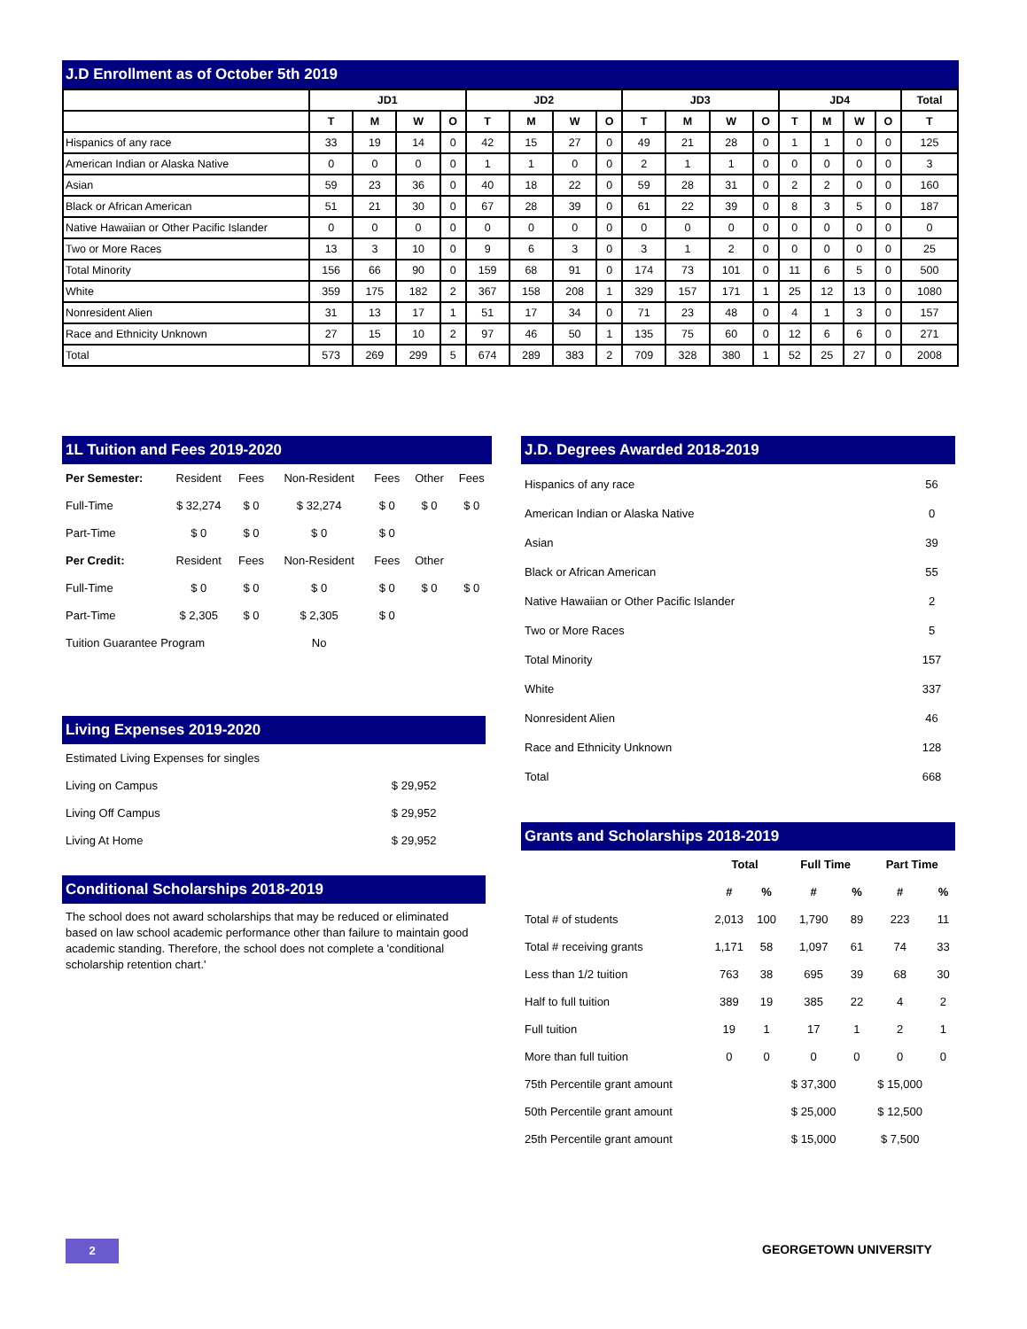J.D Enrollment as of October 5th 2019
| | JD1 | | | | JD2 | | | | JD3 | | | | JD4 | | | | Total |
| --- | --- | --- | --- | --- | --- | --- | --- | --- | --- | --- | --- | --- | --- | --- | --- | --- | --- |
| | T | M | W | O | T | M | W | O | T | M | W | O | T | M | W | O | T |
| Hispanics of any race | 33 | 19 | 14 | 0 | 42 | 15 | 27 | 0 | 49 | 21 | 28 | 0 | 1 | 1 | 0 | 0 | 125 |
| American Indian or Alaska Native | 0 | 0 | 0 | 0 | 1 | 1 | 0 | 0 | 2 | 1 | 1 | 0 | 0 | 0 | 0 | 0 | 3 |
| Asian | 59 | 23 | 36 | 0 | 40 | 18 | 22 | 0 | 59 | 28 | 31 | 0 | 2 | 2 | 0 | 0 | 160 |
| Black or African American | 51 | 21 | 30 | 0 | 67 | 28 | 39 | 0 | 61 | 22 | 39 | 0 | 8 | 3 | 5 | 0 | 187 |
| Native Hawaiian or Other Pacific Islander | 0 | 0 | 0 | 0 | 0 | 0 | 0 | 0 | 0 | 0 | 0 | 0 | 0 | 0 | 0 | 0 | 0 |
| Two or More Races | 13 | 3 | 10 | 0 | 9 | 6 | 3 | 0 | 3 | 1 | 2 | 0 | 0 | 0 | 0 | 0 | 25 |
| Total Minority | 156 | 66 | 90 | 0 | 159 | 68 | 91 | 0 | 174 | 73 | 101 | 0 | 11 | 6 | 5 | 0 | 500 |
| White | 359 | 175 | 182 | 2 | 367 | 158 | 208 | 1 | 329 | 157 | 171 | 1 | 25 | 12 | 13 | 0 | 1080 |
| Nonresident Alien | 31 | 13 | 17 | 1 | 51 | 17 | 34 | 0 | 71 | 23 | 48 | 0 | 4 | 1 | 3 | 0 | 157 |
| Race and Ethnicity Unknown | 27 | 15 | 10 | 2 | 97 | 46 | 50 | 1 | 135 | 75 | 60 | 0 | 12 | 6 | 6 | 0 | 271 |
| Total | 573 | 269 | 299 | 5 | 674 | 289 | 383 | 2 | 709 | 328 | 380 | 1 | 52 | 25 | 27 | 0 | 2008 |
1L Tuition and Fees 2019-2020
| Per Semester: | Resident | Fees | Non-Resident | Fees | Other | Fees |
| Full-Time | $ 32,274 | $ 0 | $ 32,274 | $ 0 | $ 0 | $ 0 |
| Part-Time | $ 0 | $ 0 | $ 0 | $ 0 | | |
| Per Credit: | Resident | Fees | Non-Resident | Fees | Other | |
| Full-Time | $ 0 | $ 0 | $ 0 | $ 0 | $ 0 | $ 0 |
| Part-Time | $ 2,305 | $ 0 | $ 2,305 | $ 0 | | |
| Tuition Guarantee Program | | | No | | | |
Living Expenses 2019-2020
| Estimated Living Expenses for singles | |
| Living on Campus | $ 29,952 |
| Living Off Campus | $ 29,952 |
| Living At Home | $ 29,952 |
Conditional Scholarships 2018-2019
The school does not award scholarships that may be reduced or eliminated based on law school academic performance other than failure to maintain good academic standing. Therefore, the school does not complete a 'conditional scholarship retention chart.'
J.D. Degrees Awarded 2018-2019
| Hispanics of any race | 56 |
| American Indian or Alaska Native | 0 |
| Asian | 39 |
| Black or African American | 55 |
| Native Hawaiian or Other Pacific Islander | 2 |
| Two or More Races | 5 |
| Total Minority | 157 |
| White | 337 |
| Nonresident Alien | 46 |
| Race and Ethnicity Unknown | 128 |
| Total | 668 |
Grants and Scholarships 2018-2019
| | Total | | Full Time | | Part Time | |
| --- | --- | --- | --- | --- | --- | --- |
| | # | % | # | % | # | % |
| Total # of students | 2,013 | 100 | 1,790 | 89 | 223 | 11 |
| Total # receiving grants | 1,171 | 58 | 1,097 | 61 | 74 | 33 |
| Less than 1/2 tuition | 763 | 38 | 695 | 39 | 68 | 30 |
| Half to full tuition | 389 | 19 | 385 | 22 | 4 | 2 |
| Full tuition | 19 | 1 | 17 | 1 | 2 | 1 |
| More than full tuition | 0 | 0 | 0 | 0 | 0 | 0 |
| 75th Percentile grant amount | | | $ 37,300 | | $ 15,000 | |
| 50th Percentile grant amount | | | $ 25,000 | | $ 12,500 | |
| 25th Percentile grant amount | | | $ 15,000 | | $ 7,500 | |
2 GEORGETOWN UNIVERSITY